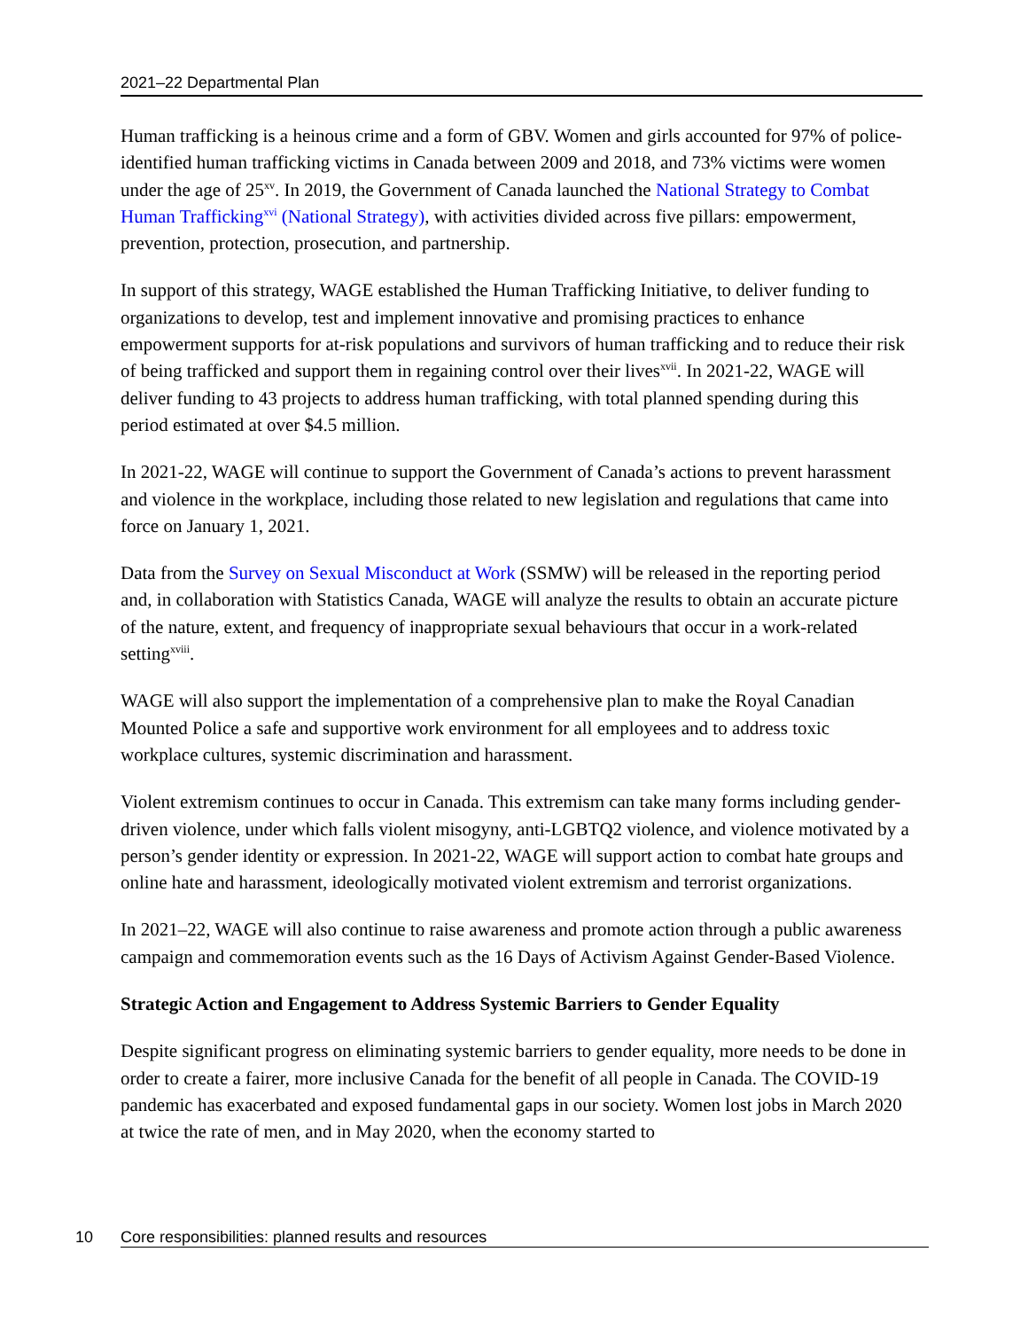2021–22 Departmental Plan
Human trafficking is a heinous crime and a form of GBV. Women and girls accounted for 97% of police-identified human trafficking victims in Canada between 2009 and 2018, and 73% victims were women under the age of 25<sup>xv</sup>. In 2019, the Government of Canada launched the National Strategy to Combat Human Trafficking<sup>xvi</sup> (National Strategy), with activities divided across five pillars: empowerment, prevention, protection, prosecution, and partnership.
In support of this strategy, WAGE established the Human Trafficking Initiative, to deliver funding to organizations to develop, test and implement innovative and promising practices to enhance empowerment supports for at-risk populations and survivors of human trafficking and to reduce their risk of being trafficked and support them in regaining control over their lives<sup>xvii</sup>. In 2021-22, WAGE will deliver funding to 43 projects to address human trafficking, with total planned spending during this period estimated at over $4.5 million.
In 2021-22, WAGE will continue to support the Government of Canada’s actions to prevent harassment and violence in the workplace, including those related to new legislation and regulations that came into force on January 1, 2021.
Data from the Survey on Sexual Misconduct at Work (SSMW) will be released in the reporting period and, in collaboration with Statistics Canada, WAGE will analyze the results to obtain an accurate picture of the nature, extent, and frequency of inappropriate sexual behaviours that occur in a work-related setting<sup>xviii</sup>.
WAGE will also support the implementation of a comprehensive plan to make the Royal Canadian Mounted Police a safe and supportive work environment for all employees and to address toxic workplace cultures, systemic discrimination and harassment.
Violent extremism continues to occur in Canada. This extremism can take many forms including gender-driven violence, under which falls violent misogyny, anti-LGBTQ2 violence, and violence motivated by a person’s gender identity or expression. In 2021-22, WAGE will support action to combat hate groups and online hate and harassment, ideologically motivated violent extremism and terrorist organizations.
In 2021–22, WAGE will also continue to raise awareness and promote action through a public awareness campaign and commemoration events such as the 16 Days of Activism Against Gender-Based Violence.
Strategic Action and Engagement to Address Systemic Barriers to Gender Equality
Despite significant progress on eliminating systemic barriers to gender equality, more needs to be done in order to create a fairer, more inclusive Canada for the benefit of all people in Canada. The COVID-19 pandemic has exacerbated and exposed fundamental gaps in our society. Women lost jobs in March 2020 at twice the rate of men, and in May 2020, when the economy started to
10 Core responsibilities: planned results and resources